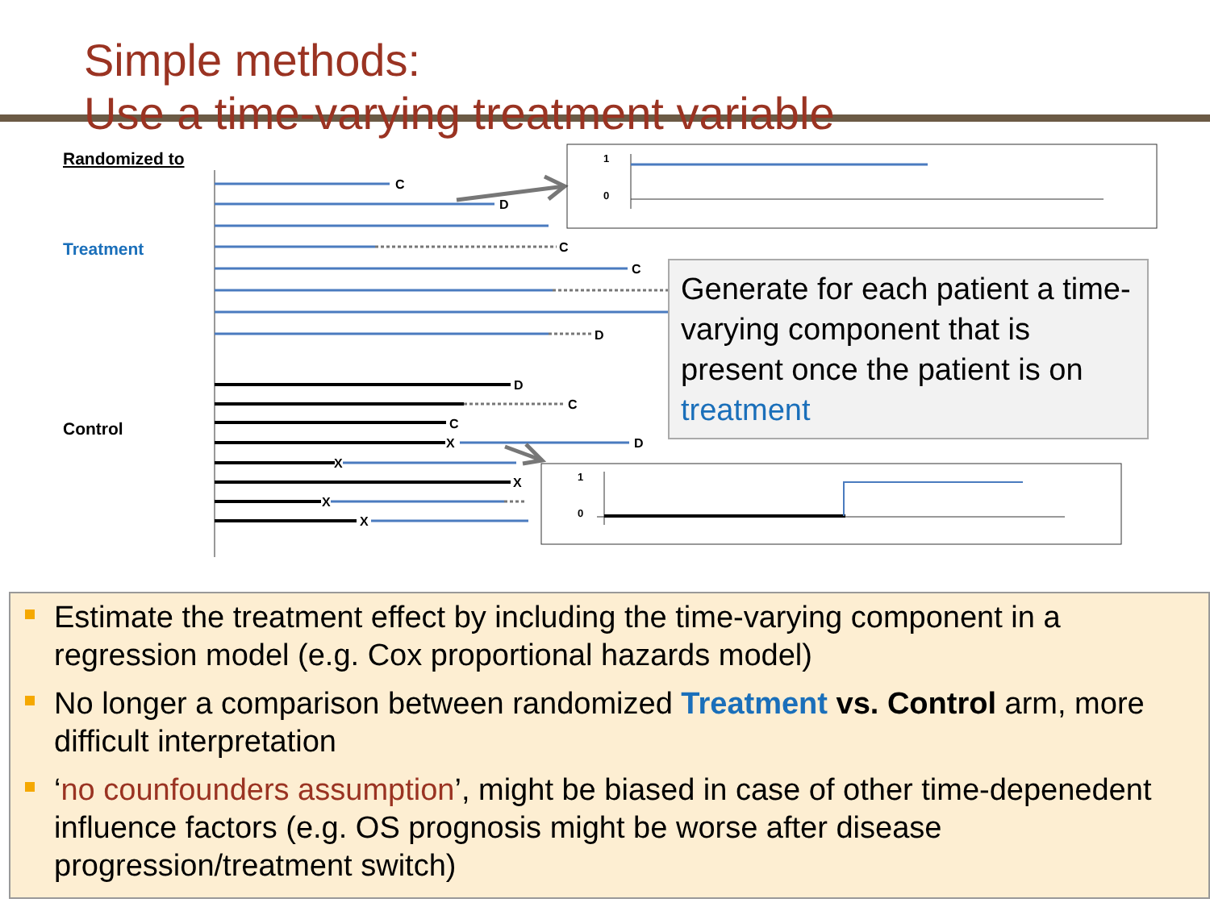Simple methods:
Use a time-varying treatment variable
Randomized to
Treatment
Control
C
D
C
C
D
D
C
C
X
D
X
X
X
X
1
0
1
0
Generate for each patient a time-varying component that is present once the patient is on treatment
Estimate the treatment effect by including the time-varying component in a regression model (e.g. Cox proportional hazards model)
No longer a comparison between randomized Treatment vs. Control arm, more difficult interpretation
‘no counfounders assumption’, might be biased in case of other time-depenedent influence factors (e.g. OS prognosis might be worse after disease progression/treatment switch)